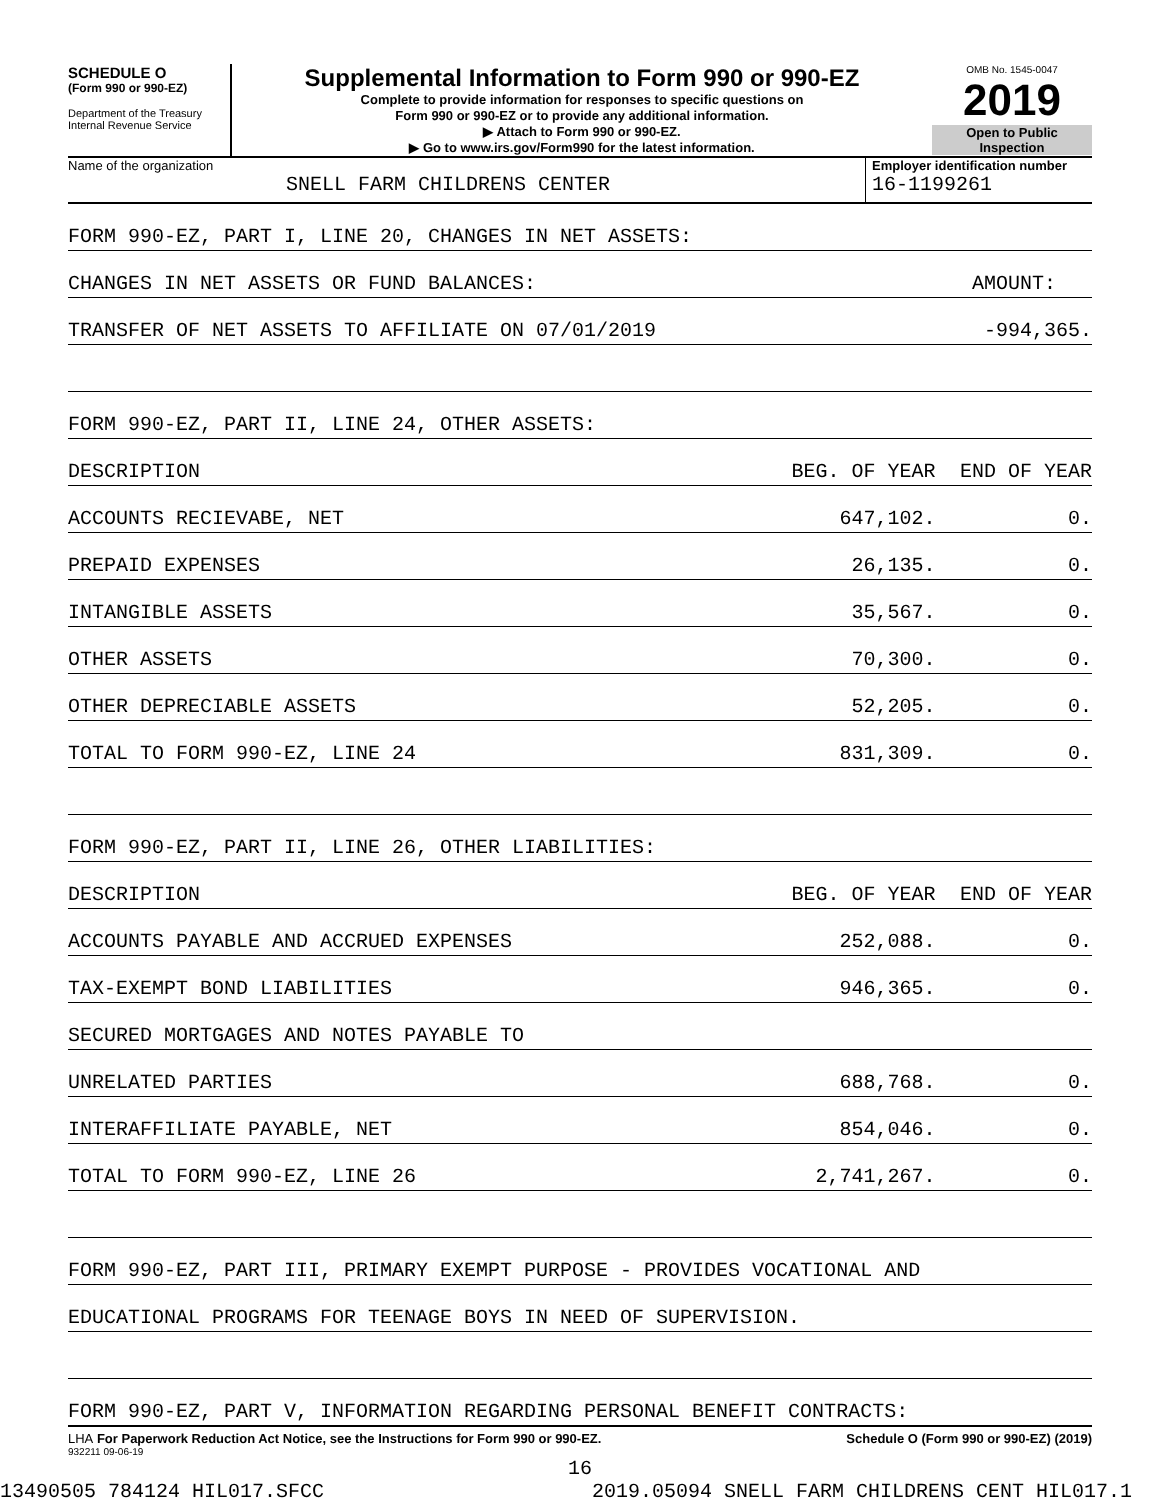SCHEDULE O
(Form 990 or 990-EZ)
Department of the Treasury
Internal Revenue Service
Supplemental Information to Form 990 or 990-EZ
Complete to provide information for responses to specific questions on
Form 990 or 990-EZ or to provide any additional information.
▶ Attach to Form 990 or 990-EZ.
▶ Go to www.irs.gov/Form990 for the latest information.
OMB No. 1545-0047
2019
Open to Public
Inspection
Name of the organization
SNELL FARM CHILDRENS CENTER
Employer identification number
16-1199261
| FORM 990-EZ, PART I, LINE 20, CHANGES IN NET ASSETS: | | |
| CHANGES IN NET ASSETS OR FUND BALANCES: | | AMOUNT: |
| TRANSFER OF NET ASSETS TO AFFILIATE ON 07/01/2019 | | -994,365. |
| FORM 990-EZ, PART II, LINE 24, OTHER ASSETS: | | |
| DESCRIPTION | BEG. OF YEAR | END OF YEAR |
| ACCOUNTS RECIEVABE, NET | 647,102. | 0. |
| PREPAID EXPENSES | 26,135. | 0. |
| INTANGIBLE ASSETS | 35,567. | 0. |
| OTHER ASSETS | 70,300. | 0. |
| OTHER DEPRECIABLE ASSETS | 52,205. | 0. |
| TOTAL TO FORM 990-EZ, LINE 24 | 831,309. | 0. |
| FORM 990-EZ, PART II, LINE 26, OTHER LIABILITIES: | | |
| DESCRIPTION | BEG. OF YEAR | END OF YEAR |
| ACCOUNTS PAYABLE AND ACCRUED EXPENSES | 252,088. | 0. |
| TAX-EXEMPT BOND LIABILITIES | 946,365. | 0. |
| SECURED MORTGAGES AND NOTES PAYABLE TO | | |
| UNRELATED PARTIES | 688,768. | 0. |
| INTERAFFILIATE PAYABLE, NET | 854,046. | 0. |
| TOTAL TO FORM 990-EZ, LINE 26 | 2,741,267. | 0. |
| FORM 990-EZ, PART III, PRIMARY EXEMPT PURPOSE - PROVIDES VOCATIONAL AND | | |
| EDUCATIONAL PROGRAMS FOR TEENAGE BOYS IN NEED OF SUPERVISION. | | |
| FORM 990-EZ, PART V, INFORMATION REGARDING PERSONAL BENEFIT CONTRACTS: | | |
LHA For Paperwork Reduction Act Notice, see the Instructions for Form 990 or 990-EZ. Schedule O (Form 990 or 990-EZ) (2019)
932211 09-06-19
16
13490505 784124 HIL017.SFCC 2019.05094 SNELL FARM CHILDRENS CENT HIL017.1